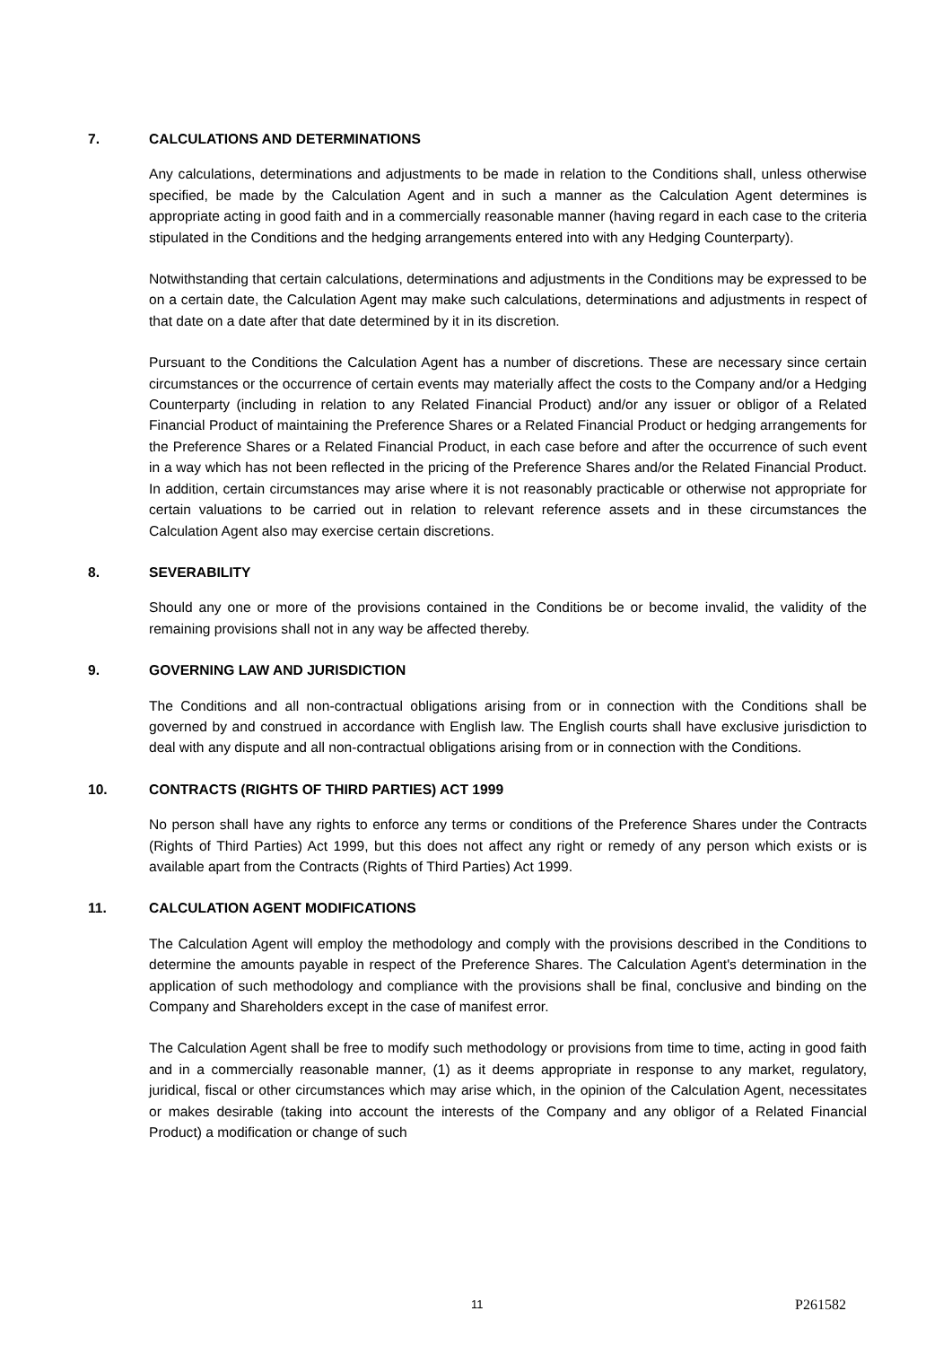7. CALCULATIONS AND DETERMINATIONS
Any calculations, determinations and adjustments to be made in relation to the Conditions shall, unless otherwise specified, be made by the Calculation Agent and in such a manner as the Calculation Agent determines is appropriate acting in good faith and in a commercially reasonable manner (having regard in each case to the criteria stipulated in the Conditions and the hedging arrangements entered into with any Hedging Counterparty).
Notwithstanding that certain calculations, determinations and adjustments in the Conditions may be expressed to be on a certain date, the Calculation Agent may make such calculations, determinations and adjustments in respect of that date on a date after that date determined by it in its discretion.
Pursuant to the Conditions the Calculation Agent has a number of discretions. These are necessary since certain circumstances or the occurrence of certain events may materially affect the costs to the Company and/or a Hedging Counterparty (including in relation to any Related Financial Product) and/or any issuer or obligor of a Related Financial Product of maintaining the Preference Shares or a Related Financial Product or hedging arrangements for the Preference Shares or a Related Financial Product, in each case before and after the occurrence of such event in a way which has not been reflected in the pricing of the Preference Shares and/or the Related Financial Product. In addition, certain circumstances may arise where it is not reasonably practicable or otherwise not appropriate for certain valuations to be carried out in relation to relevant reference assets and in these circumstances the Calculation Agent also may exercise certain discretions.
8. SEVERABILITY
Should any one or more of the provisions contained in the Conditions be or become invalid, the validity of the remaining provisions shall not in any way be affected thereby.
9. GOVERNING LAW AND JURISDICTION
The Conditions and all non-contractual obligations arising from or in connection with the Conditions shall be governed by and construed in accordance with English law. The English courts shall have exclusive jurisdiction to deal with any dispute and all non-contractual obligations arising from or in connection with the Conditions.
10. CONTRACTS (RIGHTS OF THIRD PARTIES) ACT 1999
No person shall have any rights to enforce any terms or conditions of the Preference Shares under the Contracts (Rights of Third Parties) Act 1999, but this does not affect any right or remedy of any person which exists or is available apart from the Contracts (Rights of Third Parties) Act 1999.
11. CALCULATION AGENT MODIFICATIONS
The Calculation Agent will employ the methodology and comply with the provisions described in the Conditions to determine the amounts payable in respect of the Preference Shares. The Calculation Agent's determination in the application of such methodology and compliance with the provisions shall be final, conclusive and binding on the Company and Shareholders except in the case of manifest error.
The Calculation Agent shall be free to modify such methodology or provisions from time to time, acting in good faith and in a commercially reasonable manner, (1) as it deems appropriate in response to any market, regulatory, juridical, fiscal or other circumstances which may arise which, in the opinion of the Calculation Agent, necessitates or makes desirable (taking into account the interests of the Company and any obligor of a Related Financial Product) a modification or change of such
11 P261582